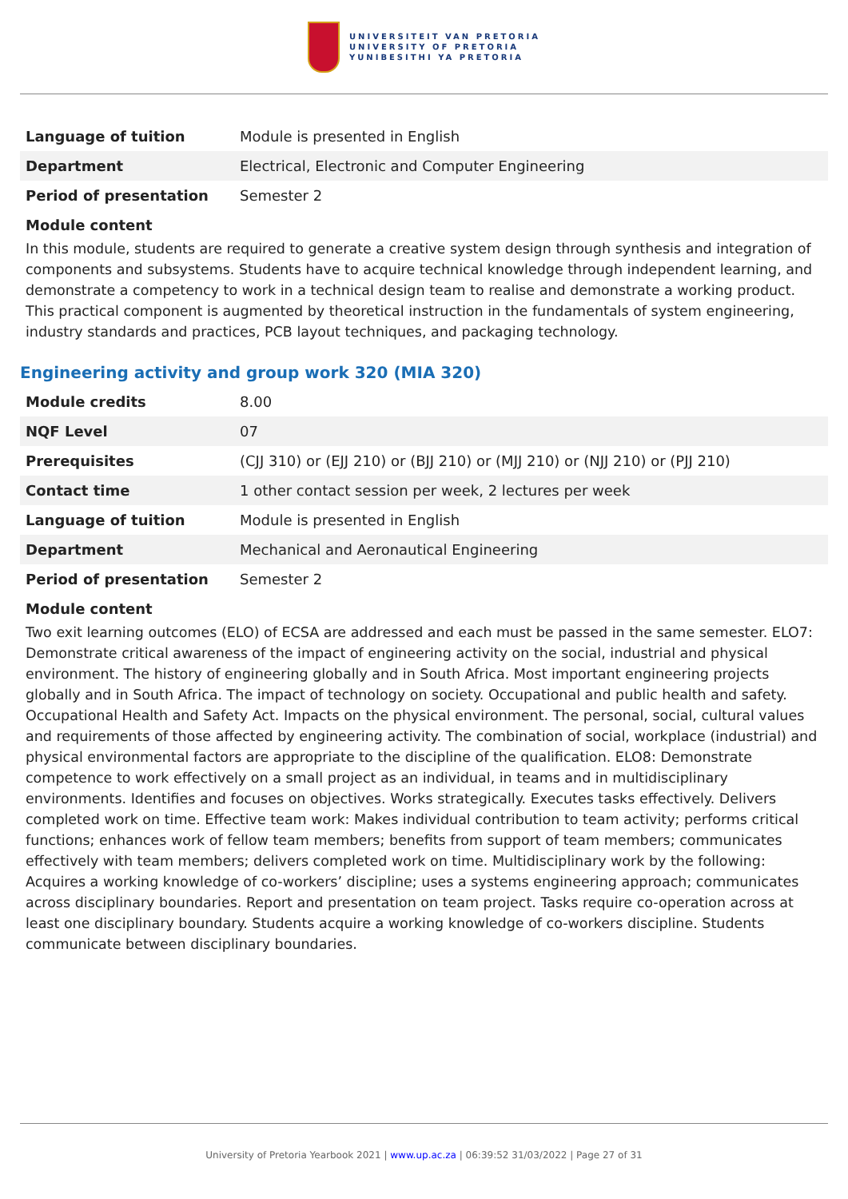UNIVERSITEIT VAN PRETORIA
UNIVERSITY OF PRETORIA
YUNIBESITHI YA PRETORIA
| Language of tuition | Module is presented in English |
| Department | Electrical, Electronic and Computer Engineering |
| Period of presentation | Semester 2 |
Module content
In this module, students are required to generate a creative system design through synthesis and integration of components and subsystems. Students have to acquire technical knowledge through independent learning, and demonstrate a competency to work in a technical design team to realise and demonstrate a working product. This practical component is augmented by theoretical instruction in the fundamentals of system engineering, industry standards and practices, PCB layout techniques, and packaging technology.
Engineering activity and group work 320 (MIA 320)
| Module credits | 8.00 |
| NQF Level | 07 |
| Prerequisites | (CJJ 310) or (EJJ 210) or (BJJ 210) or (MJJ 210) or (NJJ 210) or (PJJ 210) |
| Contact time | 1 other contact session per week, 2 lectures per week |
| Language of tuition | Module is presented in English |
| Department | Mechanical and Aeronautical Engineering |
| Period of presentation | Semester 2 |
Module content
Two exit learning outcomes (ELO) of ECSA are addressed and each must be passed in the same semester. ELO7: Demonstrate critical awareness of the impact of engineering activity on the social, industrial and physical environment. The history of engineering globally and in South Africa. Most important engineering projects globally and in South Africa. The impact of technology on society. Occupational and public health and safety. Occupational Health and Safety Act. Impacts on the physical environment. The personal, social, cultural values and requirements of those affected by engineering activity. The combination of social, workplace (industrial) and physical environmental factors are appropriate to the discipline of the qualification. ELO8: Demonstrate competence to work effectively on a small project as an individual, in teams and in multidisciplinary environments. Identifies and focuses on objectives. Works strategically. Executes tasks effectively. Delivers completed work on time. Effective team work: Makes individual contribution to team activity; performs critical functions; enhances work of fellow team members; benefits from support of team members; communicates effectively with team members; delivers completed work on time. Multidisciplinary work by the following: Acquires a working knowledge of co-workers’ discipline; uses a systems engineering approach; communicates across disciplinary boundaries. Report and presentation on team project. Tasks require co-operation across at least one disciplinary boundary. Students acquire a working knowledge of co-workers discipline. Students communicate between disciplinary boundaries.
University of Pretoria Yearbook 2021 | www.up.ac.za | 06:39:52 31/03/2022 | Page 27 of 31